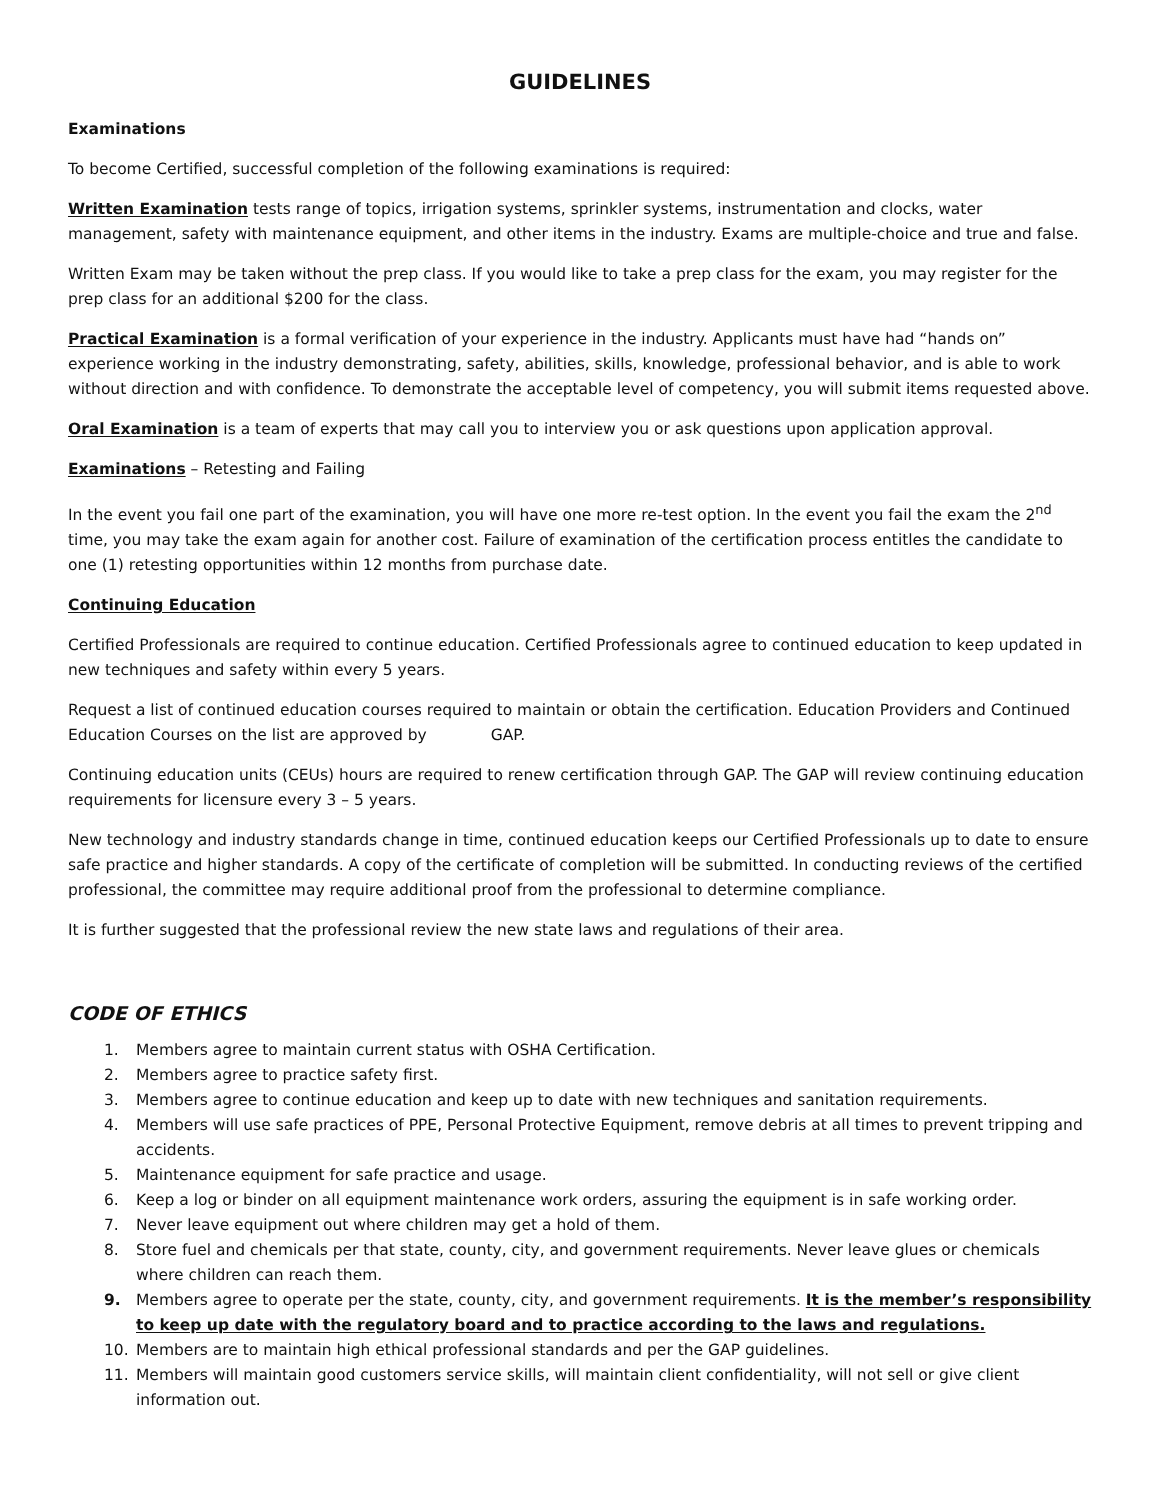GUIDELINES
Examinations
To become Certified, successful completion of the following examinations is required:
Written Examination tests range of topics, irrigation systems, sprinkler systems, instrumentation and clocks, water management, safety with maintenance equipment, and other items in the industry. Exams are multiple-choice and true and false.
Written Exam may be taken without the prep class. If you would like to take a prep class for the exam, you may register for the prep class for an additional $200 for the class.
Practical Examination is a formal verification of your experience in the industry. Applicants must have had “hands on” experience working in the industry demonstrating, safety, abilities, skills, knowledge, professional behavior, and is able to work without direction and with confidence. To demonstrate the acceptable level of competency, you will submit items requested above.
Oral Examination is a team of experts that may call you to interview you or ask questions upon application approval.
Examinations – Retesting and Failing
In the event you fail one part of the examination, you will have one more re-test option. In the event you fail the exam the 2<sup>nd</sup> time, you may take the exam again for another cost. Failure of examination of the certification process entitles the candidate to one (1) retesting opportunities within 12 months from purchase date.
Continuing Education
Certified Professionals are required to continue education. Certified Professionals agree to continued education to keep updated in new techniques and safety within every 5 years.
Request a list of continued education courses required to maintain or obtain the certification. Education Providers and Continued Education Courses on the list are approved by GAP.
Continuing education units (CEUs) hours are required to renew certification through GAP. The GAP will review continuing education requirements for licensure every 3 – 5 years.
New technology and industry standards change in time, continued education keeps our Certified Professionals up to date to ensure safe practice and higher standards. A copy of the certificate of completion will be submitted. In conducting reviews of the certified professional, the committee may require additional proof from the professional to determine compliance.
It is further suggested that the professional review the new state laws and regulations of their area.
CODE OF ETHICS
1. Members agree to maintain current status with OSHA Certification.
2. Members agree to practice safety first.
3. Members agree to continue education and keep up to date with new techniques and sanitation requirements.
4. Members will use safe practices of PPE, Personal Protective Equipment, remove debris at all times to prevent tripping and accidents.
5. Maintenance equipment for safe practice and usage.
6. Keep a log or binder on all equipment maintenance work orders, assuring the equipment is in safe working order.
7. Never leave equipment out where children may get a hold of them.
8. Store fuel and chemicals per that state, county, city, and government requirements. Never leave glues or chemicals where children can reach them.
9. Members agree to operate per the state, county, city, and government requirements. It is the member’s responsibility to keep up date with the regulatory board and to practice according to the laws and regulations.
10. Members are to maintain high ethical professional standards and per the GAP guidelines.
11. Members will maintain good customers service skills, will maintain client confidentiality, will not sell or give client information out.